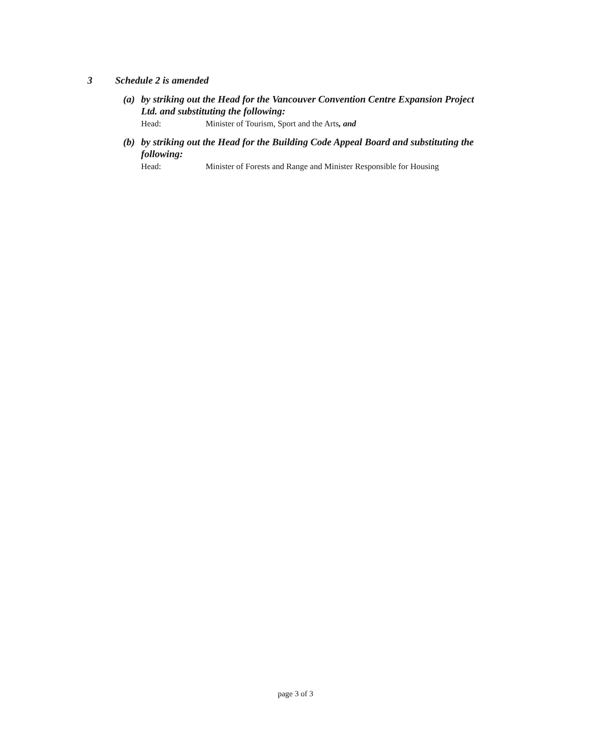3 Schedule 2 is amended
(a) by striking out the Head for the Vancouver Convention Centre Expansion Project Ltd. and substituting the following:
Head: Minister of Tourism, Sport and the Arts, and
(b) by striking out the Head for the Building Code Appeal Board and substituting the following:
Head: Minister of Forests and Range and Minister Responsible for Housing
page 3 of 3